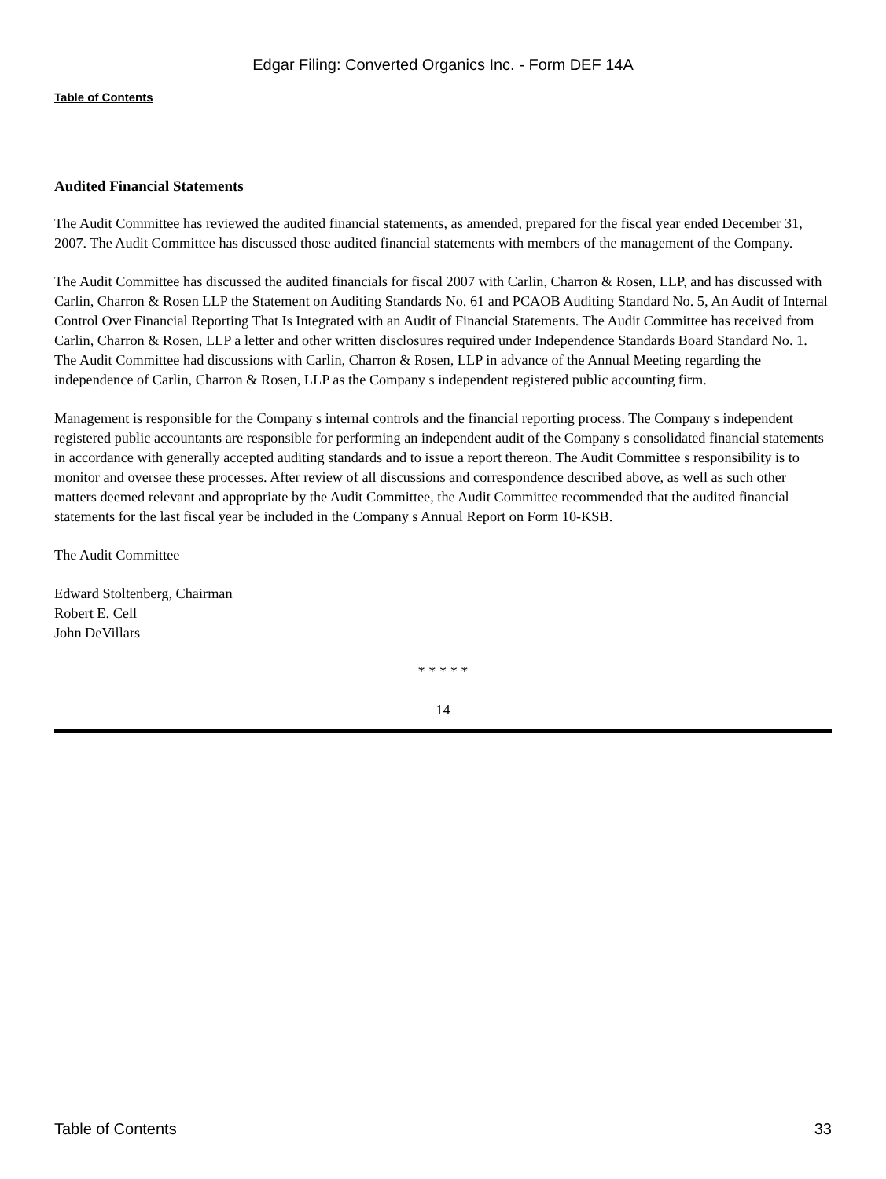Edgar Filing: Converted Organics Inc. - Form DEF 14A
Table of Contents
Audited Financial Statements
The Audit Committee has reviewed the audited financial statements, as amended, prepared for the fiscal year ended December 31, 2007. The Audit Committee has discussed those audited financial statements with members of the management of the Company.
The Audit Committee has discussed the audited financials for fiscal 2007 with Carlin, Charron & Rosen, LLP, and has discussed with Carlin, Charron & Rosen LLP the Statement on Auditing Standards No. 61 and PCAOB Auditing Standard No. 5, An Audit of Internal Control Over Financial Reporting That Is Integrated with an Audit of Financial Statements. The Audit Committee has received from Carlin, Charron & Rosen, LLP a letter and other written disclosures required under Independence Standards Board Standard No. 1. The Audit Committee had discussions with Carlin, Charron & Rosen, LLP in advance of the Annual Meeting regarding the independence of Carlin, Charron & Rosen, LLP as the Company s independent registered public accounting firm.
Management is responsible for the Company s internal controls and the financial reporting process. The Company s independent registered public accountants are responsible for performing an independent audit of the Company s consolidated financial statements in accordance with generally accepted auditing standards and to issue a report thereon. The Audit Committee s responsibility is to monitor and oversee these processes. After review of all discussions and correspondence described above, as well as such other matters deemed relevant and appropriate by the Audit Committee, the Audit Committee recommended that the audited financial statements for the last fiscal year be included in the Company s Annual Report on Form 10-KSB.
The Audit Committee
Edward Stoltenberg, Chairman
Robert E. Cell
John DeVillars
* * * * *
14
Table of Contents 33